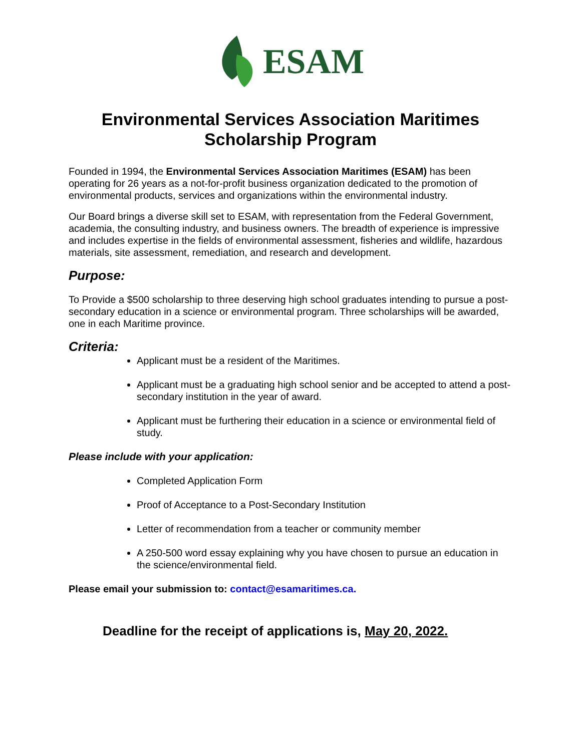ESAM
Environmental Services Association Maritimes
Scholarship Program
Founded in 1994, the Environmental Services Association Maritimes (ESAM) has been operating for 26 years as a not-for-profit business organization dedicated to the promotion of environmental products, services and organizations within the environmental industry.
Our Board brings a diverse skill set to ESAM, with representation from the Federal Government, academia, the consulting industry, and business owners. The breadth of experience is impressive and includes expertise in the fields of environmental assessment, fisheries and wildlife, hazardous materials, site assessment, remediation, and research and development.
Purpose:
To Provide a $500 scholarship to three deserving high school graduates intending to pursue a post-secondary education in a science or environmental program. Three scholarships will be awarded, one in each Maritime province.
Criteria:
Applicant must be a resident of the Maritimes.
Applicant must be a graduating high school senior and be accepted to attend a post-secondary institution in the year of award.
Applicant must be furthering their education in a science or environmental field of study.
Please include with your application:
Completed Application Form
Proof of Acceptance to a Post-Secondary Institution
Letter of recommendation from a teacher or community member
A 250-500 word essay explaining why you have chosen to pursue an education in the science/environmental field.
Please email your submission to: contact@esamaritimes.ca.
Deadline for the receipt of applications is, May 20, 2022.